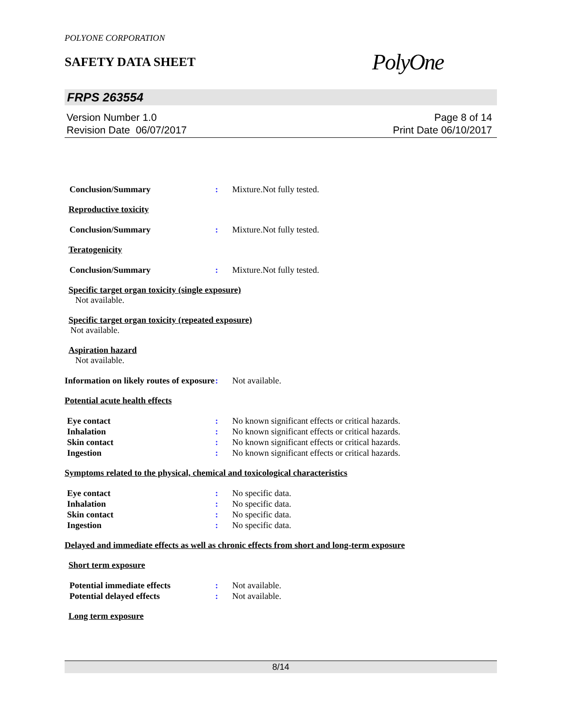POLYONE CORPORATION
SAFETY DATA SHEET
PolyOne
FRPS 263554
Version Number 1.0
Revision Date 06/07/2017
Page 8 of 14
Print Date 06/10/2017
Conclusion/Summary : Mixture.Not fully tested.
Reproductive toxicity
Conclusion/Summary : Mixture.Not fully tested.
Teratogenicity
Conclusion/Summary : Mixture.Not fully tested.
Specific target organ toxicity (single exposure)
Not available.
Specific target organ toxicity (repeated exposure)
Not available.
Aspiration hazard
Not available.
Information on likely routes of exposure
: Not available.
Potential acute health effects
Eye contact : No known significant effects or critical hazards.
Inhalation : No known significant effects or critical hazards.
Skin contact : No known significant effects or critical hazards.
Ingestion : No known significant effects or critical hazards.
Symptoms related to the physical, chemical and toxicological characteristics
Eye contact : No specific data.
Inhalation : No specific data.
Skin contact : No specific data.
Ingestion : No specific data.
Delayed and immediate effects as well as chronic effects from short and long-term exposure
Short term exposure
Potential immediate effects : Not available.
Potential delayed effects : Not available.
Long term exposure
8/14